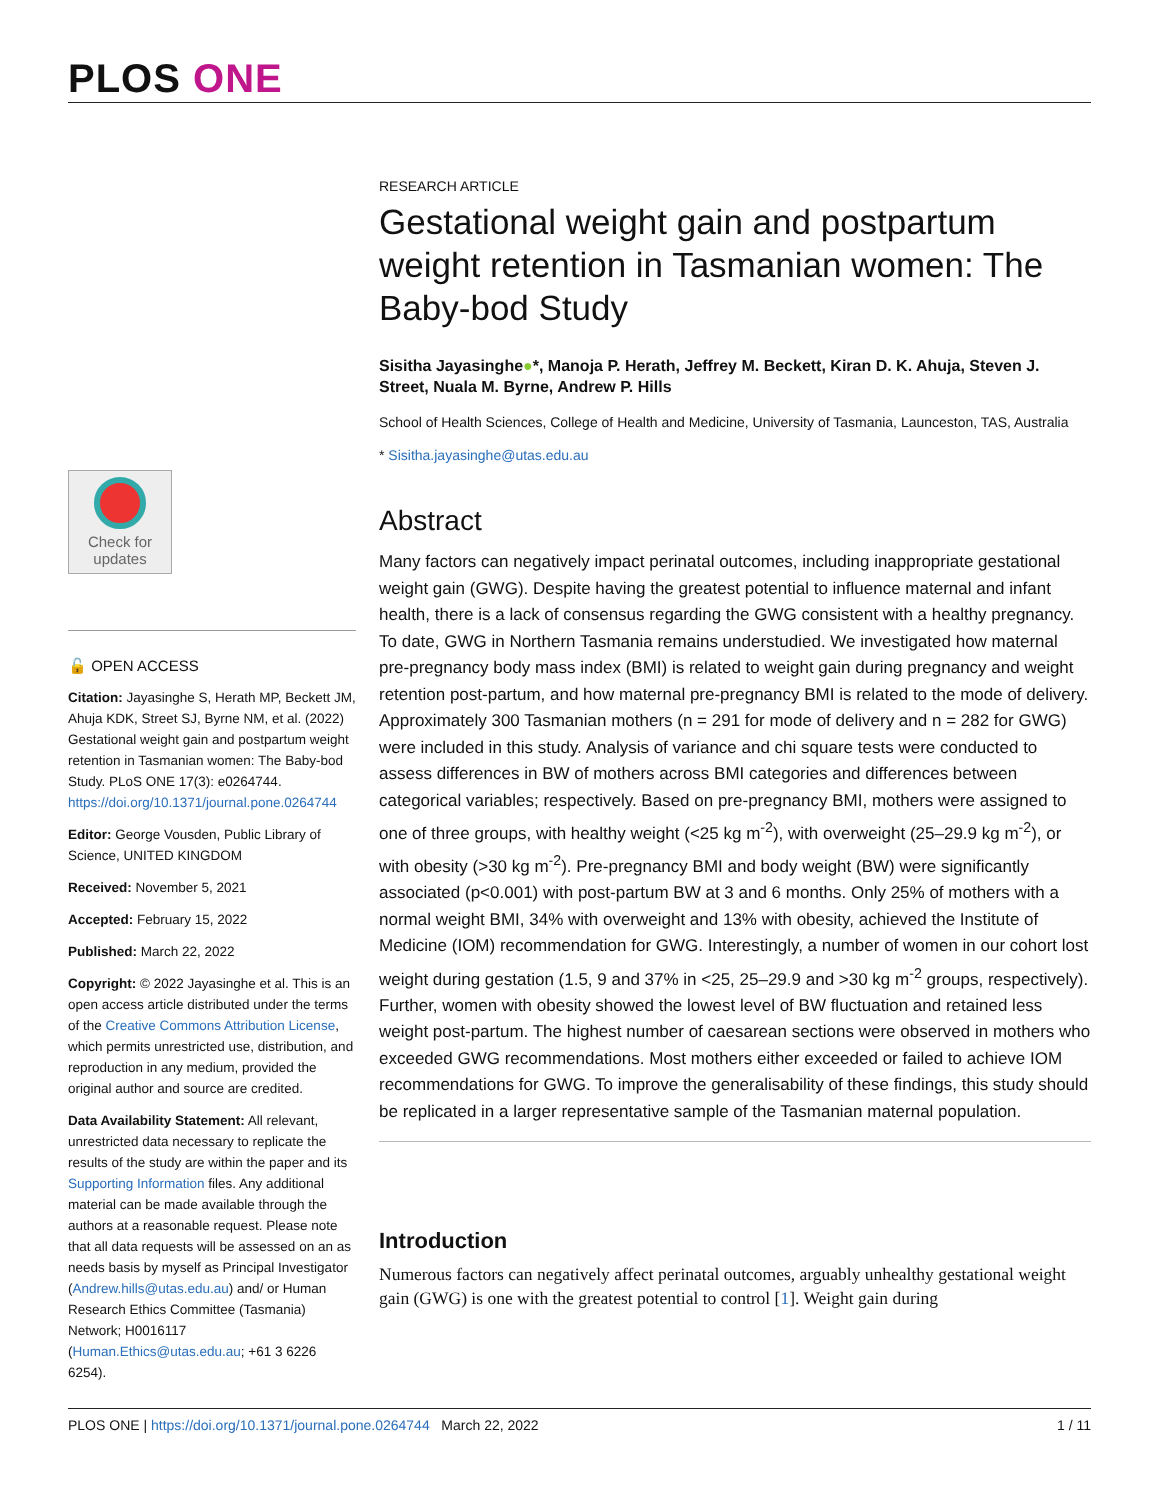PLOS ONE
Check for
updates
🔓 OPEN ACCESS
Citation: Jayasinghe S, Herath MP, Beckett JM, Ahuja KDK, Street SJ, Byrne NM, et al. (2022) Gestational weight gain and postpartum weight retention in Tasmanian women: The Baby-bod Study. PLoS ONE 17(3): e0264744. https://doi.org/10.1371/journal.pone.0264744
Editor: George Vousden, Public Library of Science, UNITED KINGDOM
Received: November 5, 2021
Accepted: February 15, 2022
Published: March 22, 2022
Copyright: © 2022 Jayasinghe et al. This is an open access article distributed under the terms of the Creative Commons Attribution License, which permits unrestricted use, distribution, and reproduction in any medium, provided the original author and source are credited.
Data Availability Statement: All relevant, unrestricted data necessary to replicate the results of the study are within the paper and its Supporting Information files. Any additional material can be made available through the authors at a reasonable request. Please note that all data requests will be assessed on an as needs basis by myself as Principal Investigator (Andrew.hills@utas.edu.au) and/ or Human Research Ethics Committee (Tasmania) Network; H0016117 (Human.Ethics@utas.edu.au; +61 3 6226 6254).
RESEARCH ARTICLE
Gestational weight gain and postpartum weight retention in Tasmanian women: The Baby-bod Study
Sisitha Jayasinghe●*, Manoja P. Herath, Jeffrey M. Beckett, Kiran D. K. Ahuja, Steven J. Street, Nuala M. Byrne, Andrew P. Hills
School of Health Sciences, College of Health and Medicine, University of Tasmania, Launceston, TAS, Australia
* Sisitha.jayasinghe@utas.edu.au
Abstract
Many factors can negatively impact perinatal outcomes, including inappropriate gestational weight gain (GWG). Despite having the greatest potential to influence maternal and infant health, there is a lack of consensus regarding the GWG consistent with a healthy pregnancy. To date, GWG in Northern Tasmania remains understudied. We investigated how maternal pre-pregnancy body mass index (BMI) is related to weight gain during pregnancy and weight retention post-partum, and how maternal pre-pregnancy BMI is related to the mode of delivery. Approximately 300 Tasmanian mothers (n = 291 for mode of delivery and n = 282 for GWG) were included in this study. Analysis of variance and chi square tests were conducted to assess differences in BW of mothers across BMI categories and differences between categorical variables; respectively. Based on pre-pregnancy BMI, mothers were assigned to one of three groups, with healthy weight (<25 kg m<sup>-2</sup>), with overweight (25–29.9 kg m<sup>-2</sup>), or with obesity (>30 kg m<sup>-2</sup>). Pre-pregnancy BMI and body weight (BW) were significantly associated (p<0.001) with post-partum BW at 3 and 6 months. Only 25% of mothers with a normal weight BMI, 34% with overweight and 13% with obesity, achieved the Institute of Medicine (IOM) recommendation for GWG. Interestingly, a number of women in our cohort lost weight during gestation (1.5, 9 and 37% in <25, 25–29.9 and >30 kg m<sup>-2</sup> groups, respectively). Further, women with obesity showed the lowest level of BW fluctuation and retained less weight post-partum. The highest number of caesarean sections were observed in mothers who exceeded GWG recommendations. Most mothers either exceeded or failed to achieve IOM recommendations for GWG. To improve the generalisability of these findings, this study should be replicated in a larger representative sample of the Tasmanian maternal population.
Introduction
Numerous factors can negatively affect perinatal outcomes, arguably unhealthy gestational weight gain (GWG) is one with the greatest potential to control [1]. Weight gain during
PLOS ONE | https://doi.org/10.1371/journal.pone.0264744 March 22, 2022 1 / 11